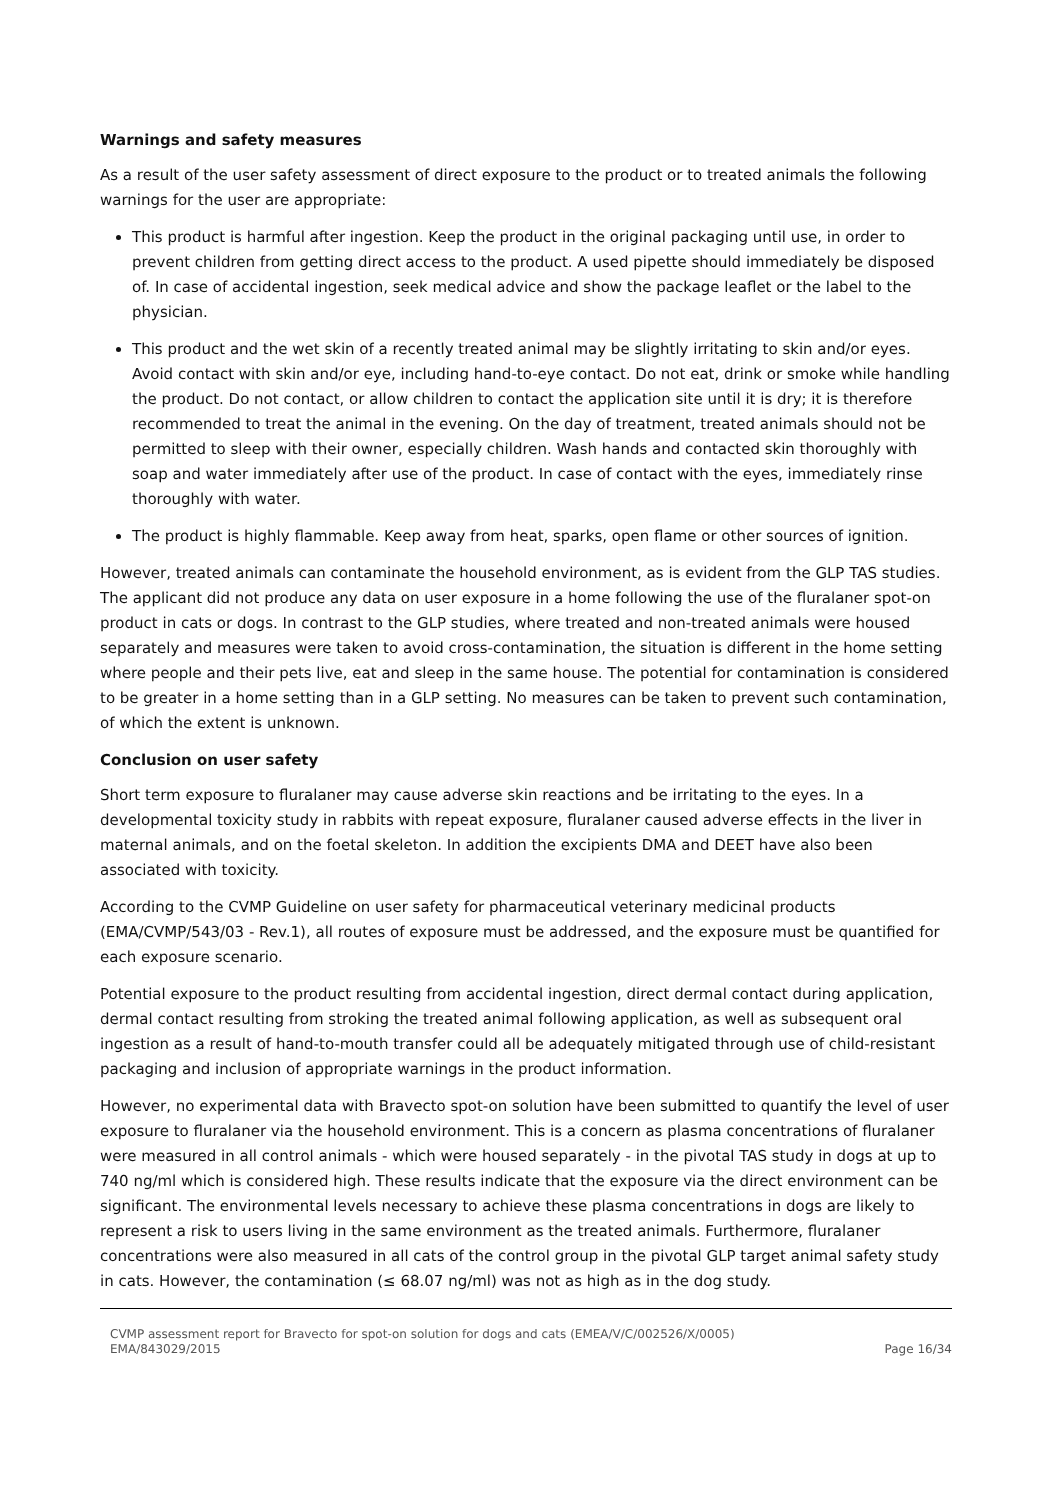Warnings and safety measures
As a result of the user safety assessment of direct exposure to the product or to treated animals the following warnings for the user are appropriate:
This product is harmful after ingestion. Keep the product in the original packaging until use, in order to prevent children from getting direct access to the product. A used pipette should immediately be disposed of. In case of accidental ingestion, seek medical advice and show the package leaflet or the label to the physician.
This product and the wet skin of a recently treated animal may be slightly irritating to skin and/or eyes. Avoid contact with skin and/or eye, including hand-to-eye contact. Do not eat, drink or smoke while handling the product. Do not contact, or allow children to contact the application site until it is dry; it is therefore recommended to treat the animal in the evening. On the day of treatment, treated animals should not be permitted to sleep with their owner, especially children. Wash hands and contacted skin thoroughly with soap and water immediately after use of the product. In case of contact with the eyes, immediately rinse thoroughly with water.
The product is highly flammable. Keep away from heat, sparks, open flame or other sources of ignition.
However, treated animals can contaminate the household environment, as is evident from the GLP TAS studies. The applicant did not produce any data on user exposure in a home following the use of the fluralaner spot-on product in cats or dogs. In contrast to the GLP studies, where treated and non-treated animals were housed separately and measures were taken to avoid cross-contamination, the situation is different in the home setting where people and their pets live, eat and sleep in the same house. The potential for contamination is considered to be greater in a home setting than in a GLP setting. No measures can be taken to prevent such contamination, of which the extent is unknown.
Conclusion on user safety
Short term exposure to fluralaner may cause adverse skin reactions and be irritating to the eyes. In a developmental toxicity study in rabbits with repeat exposure, fluralaner caused adverse effects in the liver in maternal animals, and on the foetal skeleton. In addition the excipients DMA and DEET have also been associated with toxicity.
According to the CVMP Guideline on user safety for pharmaceutical veterinary medicinal products (EMA/CVMP/543/03 - Rev.1), all routes of exposure must be addressed, and the exposure must be quantified for each exposure scenario.
Potential exposure to the product resulting from accidental ingestion, direct dermal contact during application, dermal contact resulting from stroking the treated animal following application, as well as subsequent oral ingestion as a result of hand-to-mouth transfer could all be adequately mitigated through use of child-resistant packaging and inclusion of appropriate warnings in the product information.
However, no experimental data with Bravecto spot-on solution have been submitted to quantify the level of user exposure to fluralaner via the household environment. This is a concern as plasma concentrations of fluralaner were measured in all control animals - which were housed separately - in the pivotal TAS study in dogs at up to 740 ng/ml which is considered high. These results indicate that the exposure via the direct environment can be significant. The environmental levels necessary to achieve these plasma concentrations in dogs are likely to represent a risk to users living in the same environment as the treated animals. Furthermore, fluralaner concentrations were also measured in all cats of the control group in the pivotal GLP target animal safety study in cats. However, the contamination (≤ 68.07 ng/ml) was not as high as in the dog study.
CVMP assessment report for Bravecto for spot-on solution for dogs and cats (EMEA/V/C/002526/X/0005)
EMA/843029/2015
Page 16/34